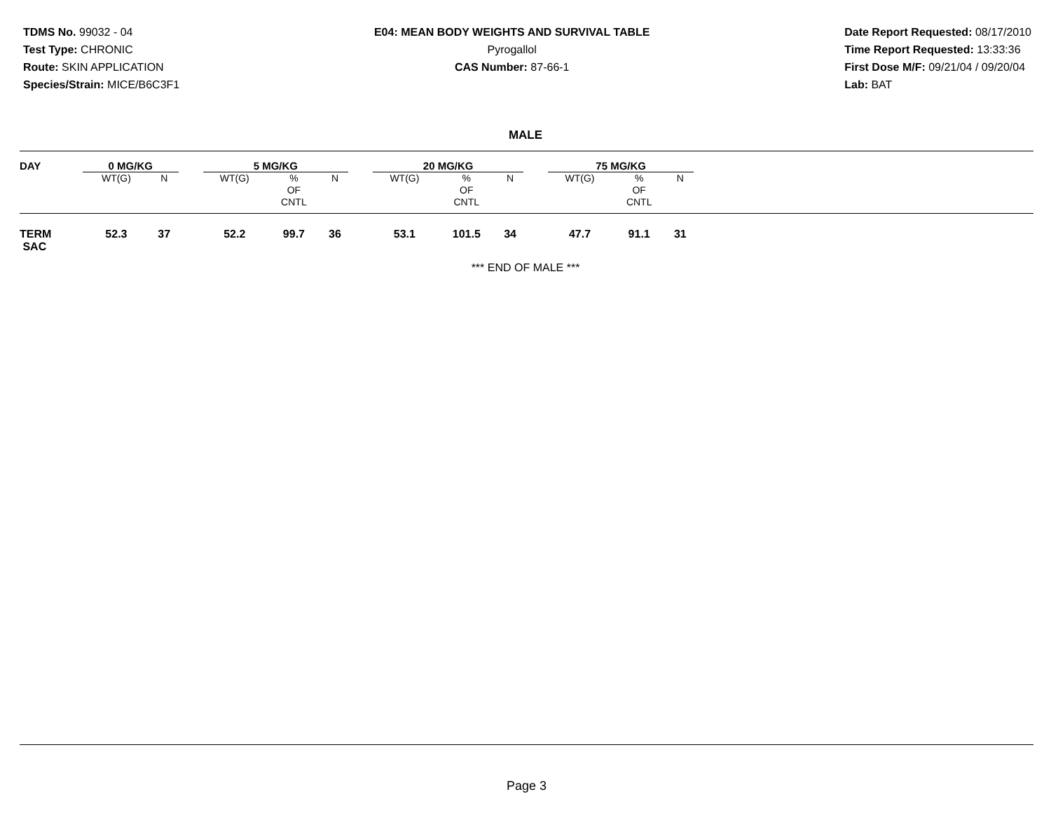TDMS No. 99032 - 04
Test Type: CHRONIC
Route: SKIN APPLICATION
Species/Strain: MICE/B6C3F1
E04: MEAN BODY WEIGHTS AND SURVIVAL TABLE
Pyrogallol
CAS Number: 87-66-1
Date Report Requested: 08/17/2010
Time Report Requested: 13:33:36
First Dose M/F: 09/21/04 / 09/20/04
Lab: BAT
MALE
| DAY | 0 MG/KG | | | 5 MG/KG | | | | 20 MG/KG | | | | 75 MG/KG | | | |
| --- | --- | --- | --- | --- | --- | --- | --- | --- | --- | --- | --- | --- | --- | --- | --- |
| | WT(G) | N | | WT(G) | % OF CNTL | N | | WT(G) | % OF CNTL | N | | WT(G) | % OF CNTL | N | |
| TERM SAC | 52.3 | 37 | | 52.2 | 99.7 | 36 | | 53.1 | 101.5 | 34 | | 47.7 | 91.1 | 31 | |
*** END OF MALE ***
Page 3